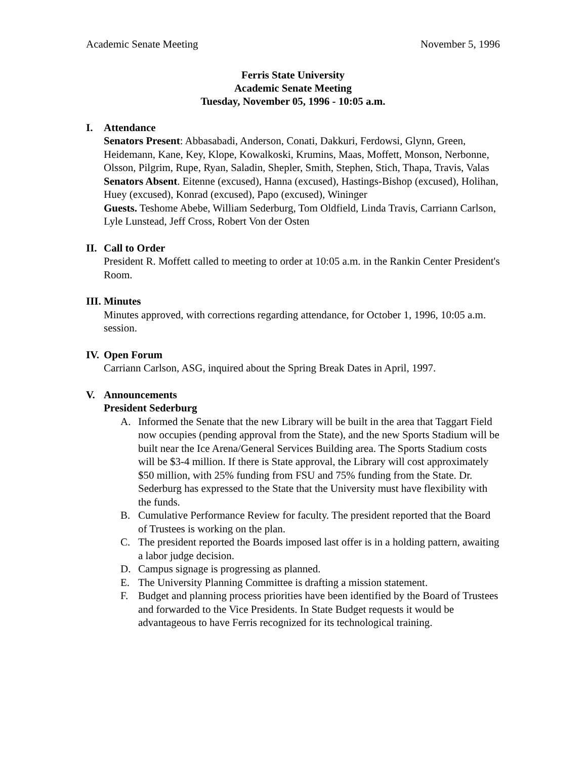Academic Senate Meeting November 5, 1996
Ferris State University
Academic Senate Meeting
Tuesday, November 05, 1996 - 10:05 a.m.
I. Attendance
Senators Present: Abbasabadi, Anderson, Conati, Dakkuri, Ferdowsi, Glynn, Green, Heidemann, Kane, Key, Klope, Kowalkoski, Krumins, Maas, Moffett, Monson, Nerbonne, Olsson, Pilgrim, Rupe, Ryan, Saladin, Shepler, Smith, Stephen, Stich, Thapa, Travis, Valas
Senators Absent. Eitenne (excused), Hanna (excused), Hastings-Bishop (excused), Holihan, Huey (excused), Konrad (excused), Papo (excused), Wininger
Guests. Teshome Abebe, William Sederburg, Tom Oldfield, Linda Travis, Carriann Carlson, Lyle Lunstead, Jeff Cross, Robert Von der Osten
II.
Call to Order
President R. Moffett called to meeting to order at 10:05 a.m. in the Rankin Center President's Room.
III.
Minutes
Minutes approved, with corrections regarding attendance, for October 1, 1996, 10:05 a.m. session.
IV.
Open Forum
Carriann Carlson, ASG, inquired about the Spring Break Dates in April, 1997.
V. Announcements
President Sederburg
A. Informed the Senate that the new Library will be built in the area that Taggart Field now occupies (pending approval from the State), and the new Sports Stadium will be built near the Ice Arena/General Services Building area. The Sports Stadium costs will be $3-4 million. If there is State approval, the Library will cost approximately $50 million, with 25% funding from FSU and 75% funding from the State. Dr. Sederburg has expressed to the State that the University must have flexibility with the funds.
B. Cumulative Performance Review for faculty. The president reported that the Board of Trustees is working on the plan.
C. The president reported the Boards imposed last offer is in a holding pattern, awaiting a labor judge decision.
D. Campus signage is progressing as planned.
E. The University Planning Committee is drafting a mission statement.
F. Budget and planning process priorities have been identified by the Board of Trustees and forwarded to the Vice Presidents. In State Budget requests it would be advantageous to have Ferris recognized for its technological training.